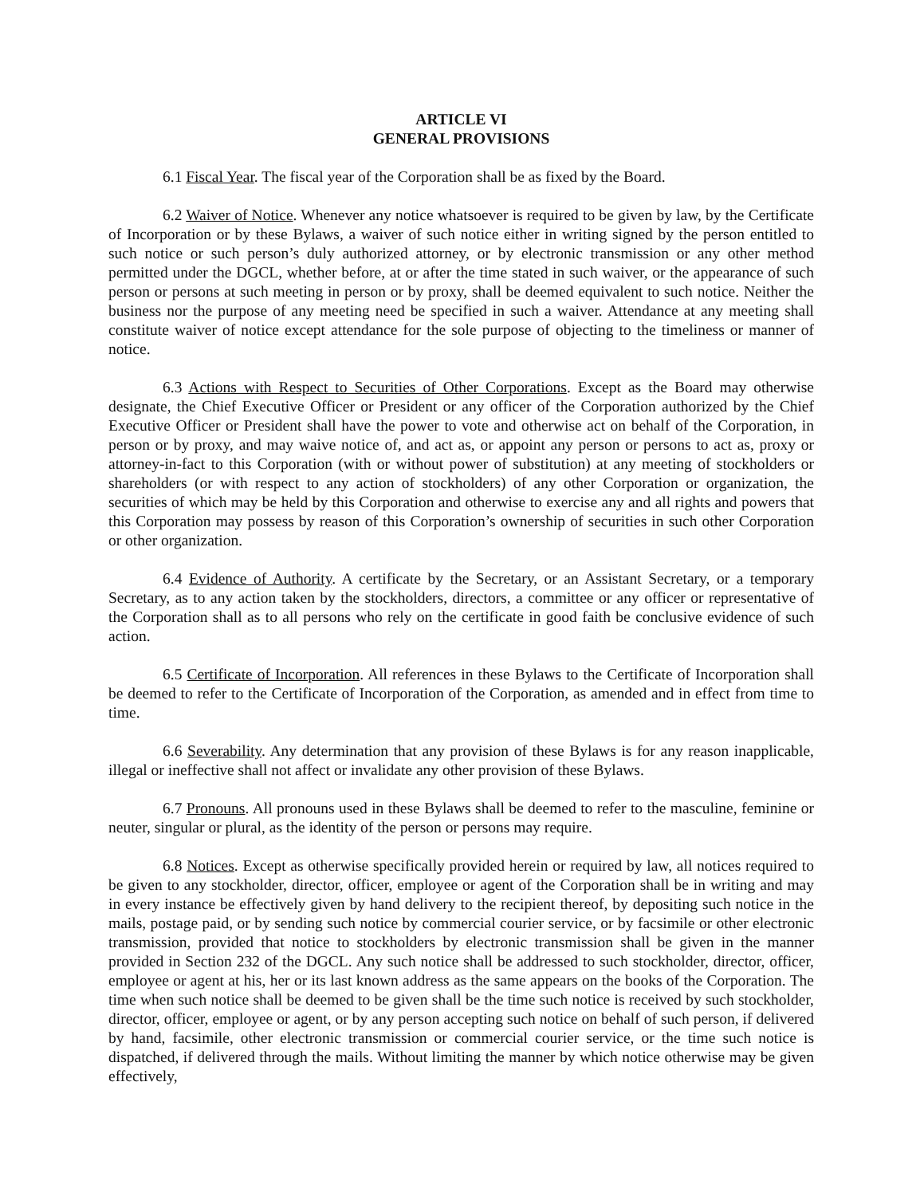ARTICLE VI
GENERAL PROVISIONS
6.1 Fiscal Year. The fiscal year of the Corporation shall be as fixed by the Board.
6.2 Waiver of Notice. Whenever any notice whatsoever is required to be given by law, by the Certificate of Incorporation or by these Bylaws, a waiver of such notice either in writing signed by the person entitled to such notice or such person’s duly authorized attorney, or by electronic transmission or any other method permitted under the DGCL, whether before, at or after the time stated in such waiver, or the appearance of such person or persons at such meeting in person or by proxy, shall be deemed equivalent to such notice. Neither the business nor the purpose of any meeting need be specified in such a waiver. Attendance at any meeting shall constitute waiver of notice except attendance for the sole purpose of objecting to the timeliness or manner of notice.
6.3 Actions with Respect to Securities of Other Corporations. Except as the Board may otherwise designate, the Chief Executive Officer or President or any officer of the Corporation authorized by the Chief Executive Officer or President shall have the power to vote and otherwise act on behalf of the Corporation, in person or by proxy, and may waive notice of, and act as, or appoint any person or persons to act as, proxy or attorney-in-fact to this Corporation (with or without power of substitution) at any meeting of stockholders or shareholders (or with respect to any action of stockholders) of any other Corporation or organization, the securities of which may be held by this Corporation and otherwise to exercise any and all rights and powers that this Corporation may possess by reason of this Corporation’s ownership of securities in such other Corporation or other organization.
6.4 Evidence of Authority. A certificate by the Secretary, or an Assistant Secretary, or a temporary Secretary, as to any action taken by the stockholders, directors, a committee or any officer or representative of the Corporation shall as to all persons who rely on the certificate in good faith be conclusive evidence of such action.
6.5 Certificate of Incorporation. All references in these Bylaws to the Certificate of Incorporation shall be deemed to refer to the Certificate of Incorporation of the Corporation, as amended and in effect from time to time.
6.6 Severability. Any determination that any provision of these Bylaws is for any reason inapplicable, illegal or ineffective shall not affect or invalidate any other provision of these Bylaws.
6.7 Pronouns. All pronouns used in these Bylaws shall be deemed to refer to the masculine, feminine or neuter, singular or plural, as the identity of the person or persons may require.
6.8 Notices. Except as otherwise specifically provided herein or required by law, all notices required to be given to any stockholder, director, officer, employee or agent of the Corporation shall be in writing and may in every instance be effectively given by hand delivery to the recipient thereof, by depositing such notice in the mails, postage paid, or by sending such notice by commercial courier service, or by facsimile or other electronic transmission, provided that notice to stockholders by electronic transmission shall be given in the manner provided in Section 232 of the DGCL. Any such notice shall be addressed to such stockholder, director, officer, employee or agent at his, her or its last known address as the same appears on the books of the Corporation. The time when such notice shall be deemed to be given shall be the time such notice is received by such stockholder, director, officer, employee or agent, or by any person accepting such notice on behalf of such person, if delivered by hand, facsimile, other electronic transmission or commercial courier service, or the time such notice is dispatched, if delivered through the mails. Without limiting the manner by which notice otherwise may be given effectively,